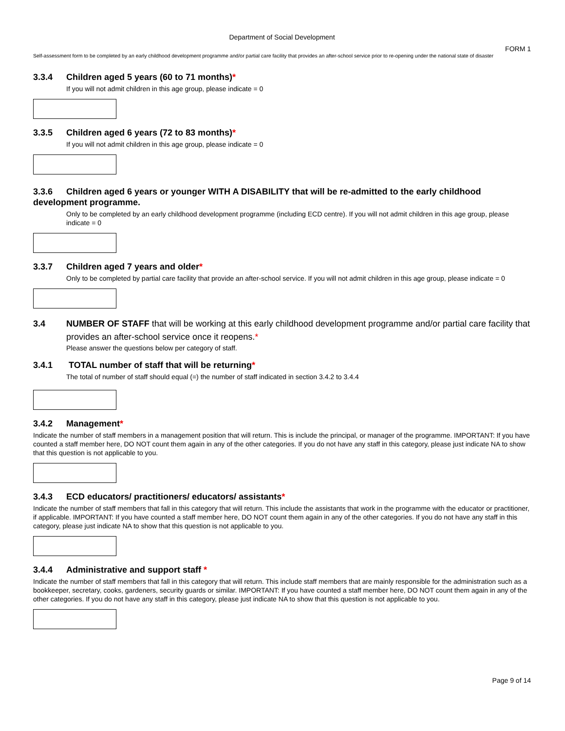Department of Social Development
FORM 1
Self-assessment form to be completed by an early childhood development programme and/or partial care facility that provides an after-school service prior to re-opening under the national state of disaster
3.3.4 Children aged 5 years (60 to 71 months)*
If you will not admit children in this age group, please indicate = 0
3.3.5 Children aged 6 years (72 to 83 months)*
If you will not admit children in this age group, please indicate = 0
3.3.6 Children aged 6 years or younger WITH A DISABILITY that will be re-admitted to the early childhood development programme.
Only to be completed by an early childhood development programme (including ECD centre). If you will not admit children in this age group, please indicate = 0
3.3.7 Children aged 7 years and older*
Only to be completed by partial care facility that provide an after-school service. If you will not admit children in this age group, please indicate = 0
3.4 NUMBER OF STAFF that will be working at this early childhood development programme and/or partial care facility that provides an after-school service once it reopens.*
Please answer the questions below per category of staff.
3.4.1 TOTAL number of staff that will be returning*
The total of number of staff should equal (=) the number of staff indicated in section 3.4.2 to 3.4.4
3.4.2 Management*
Indicate the number of staff members in a management position that will return. This is include the principal, or manager of the programme. IMPORTANT: If you have counted a staff member here, DO NOT count them again in any of the other categories. If you do not have any staff in this category, please just indicate NA to show that this question is not applicable to you.
3.4.3 ECD educators/ practitioners/ educators/ assistants*
Indicate the number of staff members that fall in this category that will return. This include the assistants that work in the programme with the educator or practitioner, if applicable. IMPORTANT: If you have counted a staff member here, DO NOT count them again in any of the other categories. If you do not have any staff in this category, please just indicate NA to show that this question is not applicable to you.
3.4.4 Administrative and support staff *
Indicate the number of staff members that fall in this category that will return. This include staff members that are mainly responsible for the administration such as a bookkeeper, secretary, cooks, gardeners, security guards or similar. IMPORTANT: If you have counted a staff member here, DO NOT count them again in any of the other categories. If you do not have any staff in this category, please just indicate NA to show that this question is not applicable to you.
Page 9 of 14